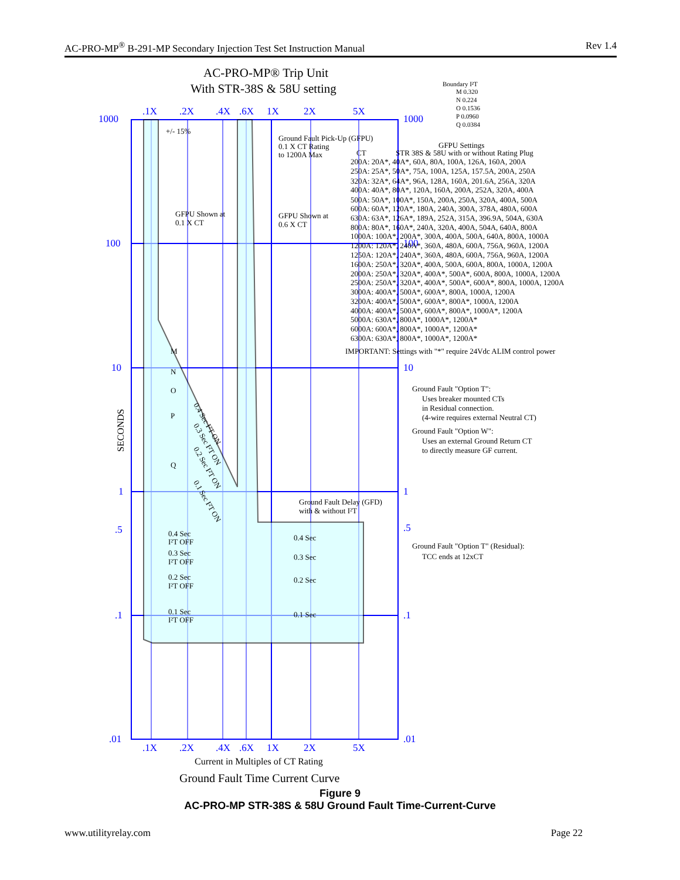AC-PRO-MP<sup>®</sup> B-291-MP Secondary Injection Test Set Instruction Manual Rev 1.4
.1X
.2X
.4X
.6X
1X
2X
5X
1000
100
10
1
.5
.1
.01
1000
100
10
1
.5
.1
.01
.1X
.2X
.4X
.6X
1X
2X
5X
AC-PRO-MP® Trip Unit
With STR-38S & 58U setting
Boundary I²T
M 0.320
N 0.224
O 0.1536
P 0.0960
Q 0.0384
+/- 15%
Ground Fault Pick-Up (GFPU)
0.1 X CT Rating
to 1200A Max
GFPU Settings
CT
STR 38S & 58U with or without Rating Plug
200A: 20A*, 40A*, 60A, 80A, 100A, 126A, 160A, 200A
250A: 25A*, 50A*, 75A, 100A, 125A, 157.5A, 200A, 250A
320A: 32A*, 64A*, 96A, 128A, 160A, 201.6A, 256A, 320A
400A: 40A*, 80A*, 120A, 160A, 200A, 252A, 320A, 400A
500A: 50A*, 100A*, 150A, 200A, 250A, 320A, 400A, 500A
600A: 60A*, 120A*, 180A, 240A, 300A, 378A, 480A, 600A
630A: 63A*, 126A*, 189A, 252A, 315A, 396.9A, 504A, 630A
800A: 80A*, 160A*, 240A, 320A, 400A, 504A, 640A, 800A
1000A: 100A*, 200A*, 300A, 400A, 500A, 640A, 800A, 1000A
1200A: 120A*, 240A*, 360A, 480A, 600A, 756A, 960A, 1200A
1250A: 120A*, 240A*, 360A, 480A, 600A, 756A, 960A, 1200A
1600A: 250A*, 320A*, 400A, 500A, 600A, 800A, 1000A, 1200A
2000A: 250A*, 320A*, 400A*, 500A*, 600A, 800A, 1000A, 1200A
2500A: 250A*, 320A*, 400A*, 500A*, 600A*, 800A, 1000A, 1200A
3000A: 400A*, 500A*, 600A*, 800A, 1000A, 1200A
3200A: 400A*, 500A*, 600A*, 800A*, 1000A, 1200A
4000A: 400A*, 500A*, 600A*, 800A*, 1000A*, 1200A
5000A: 630A*, 800A*, 1000A*, 1200A*
6000A: 600A*, 800A*, 1000A*, 1200A*
6300A: 630A*, 800A*, 1000A*, 1200A*
IMPORTANT: Settings with "*" require 24Vdc ALIM control power
GFPU Shown at
0.1 X CT
GFPU Shown at
0.6 X CT
M
N
O
P
Q
0.4 Sec I²T ON
0.3 Sec I²T ON
0.2 Sec I²T ON
0.1 Sec I²T ON
Ground Fault "Option T":
Uses breaker mounted CTs
in Residual connection.
(4-wire requires external Neutral CT)
Ground Fault "Option W":
Uses an external Ground Return CT
to directly measure GF current.
Ground Fault Delay (GFD)
with & without I²T
0.4 Sec
I²T OFF
0.4 Sec
0.3 Sec
I²T OFF
0.3 Sec
0.2 Sec
I²T OFF
0.2 Sec
0.1 Sec
I²T OFF
0.1 Sec
Ground Fault "Option T" (Residual):
TCC ends at 12xCT
SECONDS
Current in Multiples of CT Rating
Ground Fault Time Current Curve
Figure 9
AC-PRO-MP STR-38S & 58U Ground Fault Time-Current-Curve
www.utilityrelay.com Page 22